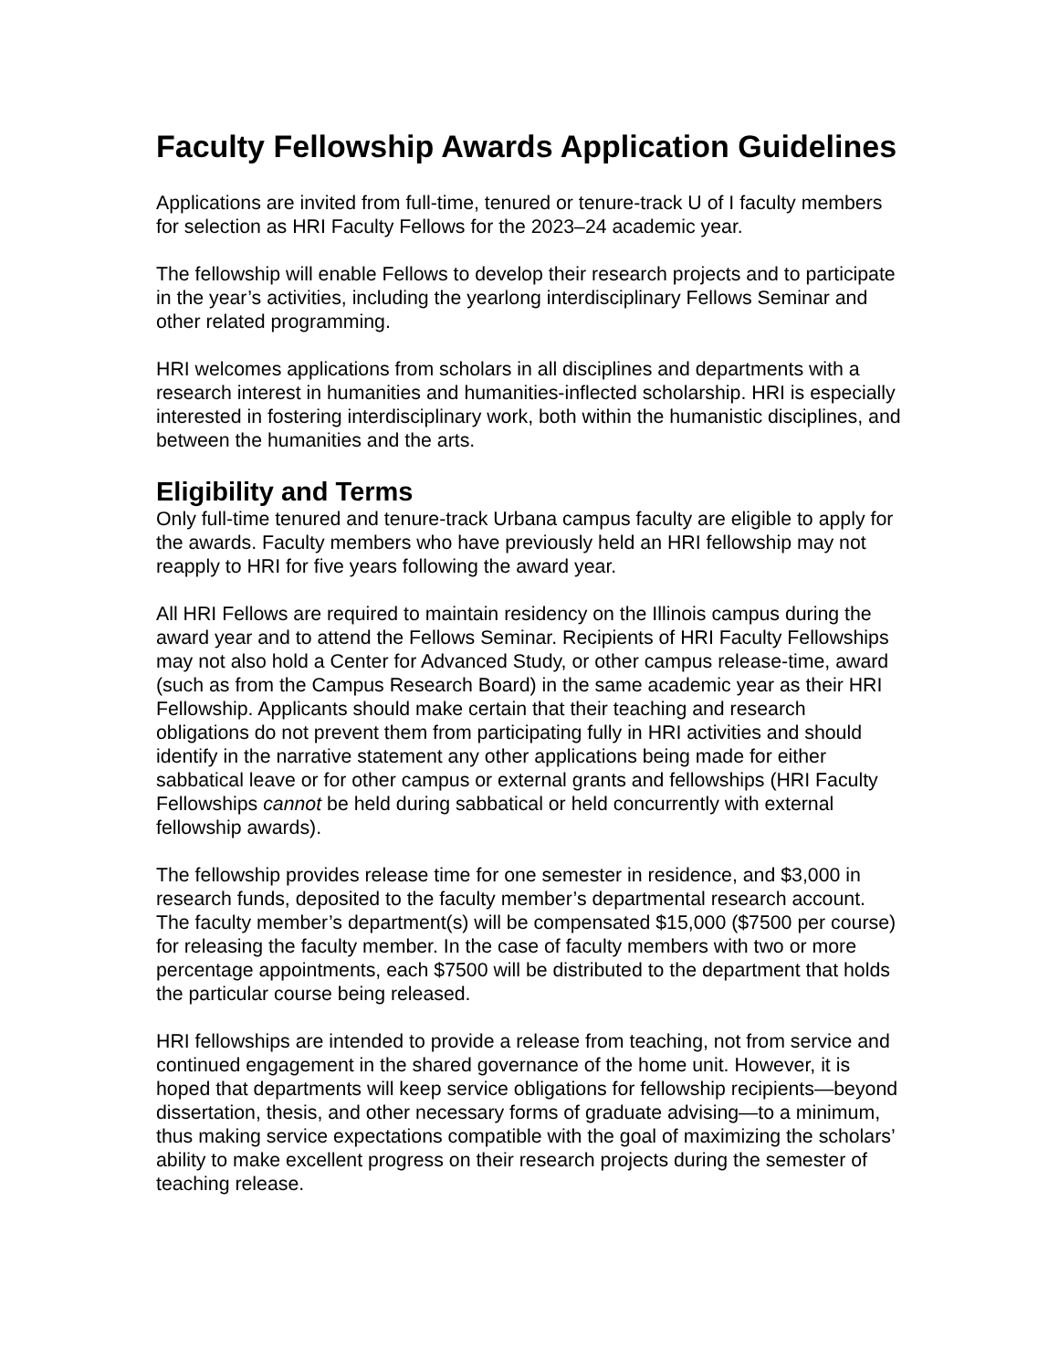Faculty Fellowship Awards Application Guidelines
Applications are invited from full-time, tenured or tenure-track U of I faculty members for selection as HRI Faculty Fellows for the 2023–24 academic year.
The fellowship will enable Fellows to develop their research projects and to participate in the year’s activities, including the yearlong interdisciplinary Fellows Seminar and other related programming.
HRI welcomes applications from scholars in all disciplines and departments with a research interest in humanities and humanities-inflected scholarship. HRI is especially interested in fostering interdisciplinary work, both within the humanistic disciplines, and between the humanities and the arts.
Eligibility and Terms
Only full-time tenured and tenure-track Urbana campus faculty are eligible to apply for the awards. Faculty members who have previously held an HRI fellowship may not reapply to HRI for five years following the award year.
All HRI Fellows are required to maintain residency on the Illinois campus during the award year and to attend the Fellows Seminar. Recipients of HRI Faculty Fellowships may not also hold a Center for Advanced Study, or other campus release-time, award (such as from the Campus Research Board) in the same academic year as their HRI Fellowship. Applicants should make certain that their teaching and research obligations do not prevent them from participating fully in HRI activities and should identify in the narrative statement any other applications being made for either sabbatical leave or for other campus or external grants and fellowships (HRI Faculty Fellowships cannot be held during sabbatical or held concurrently with external fellowship awards).
The fellowship provides release time for one semester in residence, and $3,000 in research funds, deposited to the faculty member’s departmental research account. The faculty member’s department(s) will be compensated $15,000 ($7500 per course) for releasing the faculty member. In the case of faculty members with two or more percentage appointments, each $7500 will be distributed to the department that holds the particular course being released.
HRI fellowships are intended to provide a release from teaching, not from service and continued engagement in the shared governance of the home unit. However, it is hoped that departments will keep service obligations for fellowship recipients—beyond dissertation, thesis, and other necessary forms of graduate advising—to a minimum, thus making service expectations compatible with the goal of maximizing the scholars’ ability to make excellent progress on their research projects during the semester of teaching release.